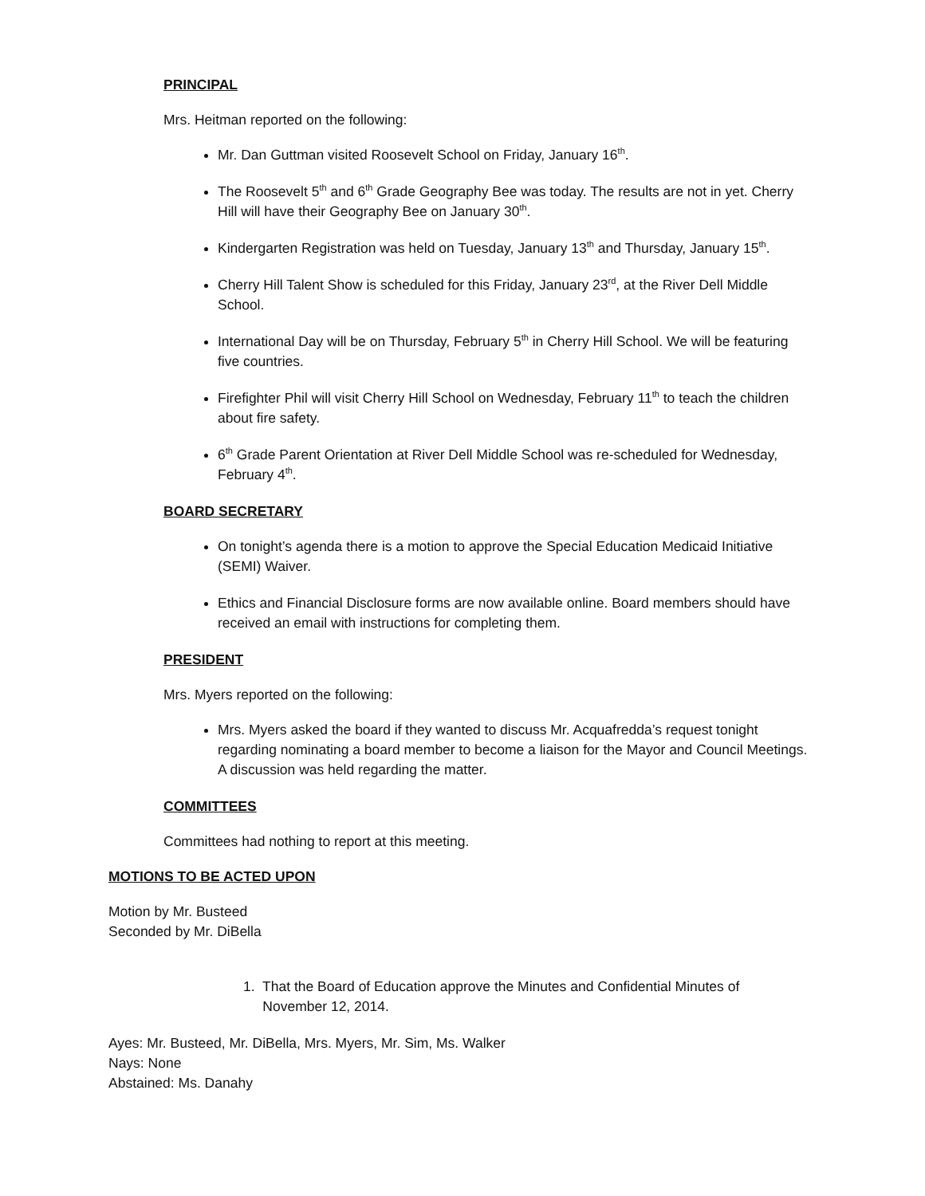PRINCIPAL
Mrs. Heitman reported on the following:
Mr. Dan Guttman visited Roosevelt School on Friday, January 16<sup>th</sup>.
The Roosevelt 5<sup>th</sup> and 6<sup>th</sup> Grade Geography Bee was today. The results are not in yet. Cherry Hill will have their Geography Bee on January 30<sup>th</sup>.
Kindergarten Registration was held on Tuesday, January 13<sup>th</sup> and Thursday, January 15<sup>th</sup>.
Cherry Hill Talent Show is scheduled for this Friday, January 23<sup>rd</sup>, at the River Dell Middle School.
International Day will be on Thursday, February 5<sup>th</sup> in Cherry Hill School. We will be featuring five countries.
Firefighter Phil will visit Cherry Hill School on Wednesday, February 11<sup>th</sup> to teach the children about fire safety.
6<sup>th</sup> Grade Parent Orientation at River Dell Middle School was re-scheduled for Wednesday, February 4<sup>th</sup>.
BOARD SECRETARY
On tonight’s agenda there is a motion to approve the Special Education Medicaid Initiative (SEMI) Waiver.
Ethics and Financial Disclosure forms are now available online. Board members should have received an email with instructions for completing them.
PRESIDENT
Mrs. Myers reported on the following:
Mrs. Myers asked the board if they wanted to discuss Mr. Acquafredda’s request tonight regarding nominating a board member to become a liaison for the Mayor and Council Meetings. A discussion was held regarding the matter.
COMMITTEES
Committees had nothing to report at this meeting.
MOTIONS TO BE ACTED UPON
Motion by Mr. Busteed
Seconded by Mr. DiBella
1. That the Board of Education approve the Minutes and Confidential Minutes of
November 12, 2014.
Ayes: Mr. Busteed, Mr. DiBella, Mrs. Myers, Mr. Sim, Ms. Walker
Nays: None
Abstained: Ms. Danahy